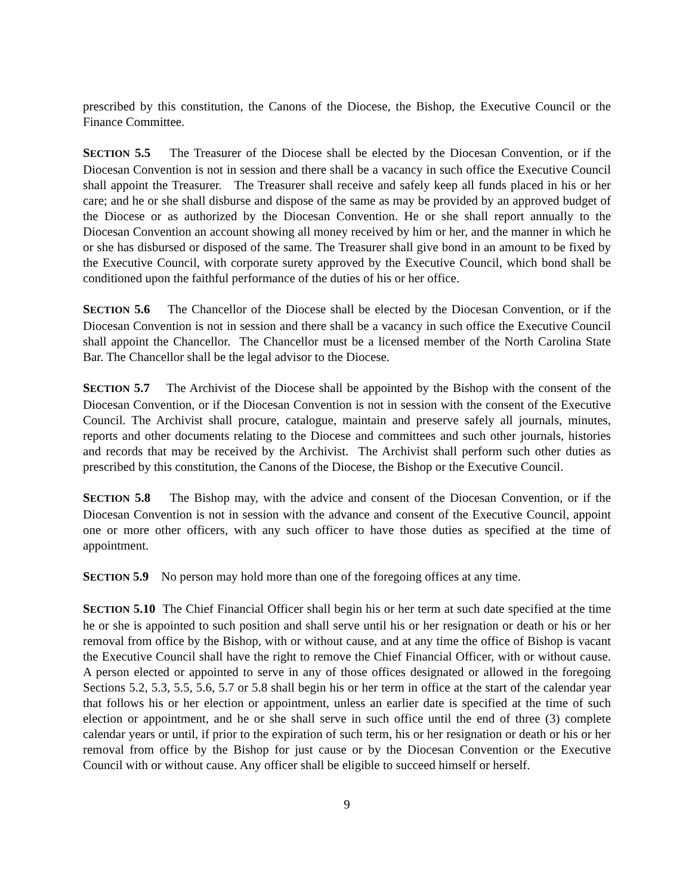prescribed by this constitution, the Canons of the Diocese, the Bishop, the Executive Council or the Finance Committee.
SECTION 5.5 The Treasurer of the Diocese shall be elected by the Diocesan Convention, or if the Diocesan Convention is not in session and there shall be a vacancy in such office the Executive Council shall appoint the Treasurer. The Treasurer shall receive and safely keep all funds placed in his or her care; and he or she shall disburse and dispose of the same as may be provided by an approved budget of the Diocese or as authorized by the Diocesan Convention. He or she shall report annually to the Diocesan Convention an account showing all money received by him or her, and the manner in which he or she has disbursed or disposed of the same. The Treasurer shall give bond in an amount to be fixed by the Executive Council, with corporate surety approved by the Executive Council, which bond shall be conditioned upon the faithful performance of the duties of his or her office.
SECTION 5.6 The Chancellor of the Diocese shall be elected by the Diocesan Convention, or if the Diocesan Convention is not in session and there shall be a vacancy in such office the Executive Council shall appoint the Chancellor. The Chancellor must be a licensed member of the North Carolina State Bar. The Chancellor shall be the legal advisor to the Diocese.
SECTION 5.7 The Archivist of the Diocese shall be appointed by the Bishop with the consent of the Diocesan Convention, or if the Diocesan Convention is not in session with the consent of the Executive Council. The Archivist shall procure, catalogue, maintain and preserve safely all journals, minutes, reports and other documents relating to the Diocese and committees and such other journals, histories and records that may be received by the Archivist. The Archivist shall perform such other duties as prescribed by this constitution, the Canons of the Diocese, the Bishop or the Executive Council.
SECTION 5.8 The Bishop may, with the advice and consent of the Diocesan Convention, or if the Diocesan Convention is not in session with the advance and consent of the Executive Council, appoint one or more other officers, with any such officer to have those duties as specified at the time of appointment.
SECTION 5.9 No person may hold more than one of the foregoing offices at any time.
SECTION 5.10 The Chief Financial Officer shall begin his or her term at such date specified at the time he or she is appointed to such position and shall serve until his or her resignation or death or his or her removal from office by the Bishop, with or without cause, and at any time the office of Bishop is vacant the Executive Council shall have the right to remove the Chief Financial Officer, with or without cause. A person elected or appointed to serve in any of those offices designated or allowed in the foregoing Sections 5.2, 5.3, 5.5, 5.6, 5.7 or 5.8 shall begin his or her term in office at the start of the calendar year that follows his or her election or appointment, unless an earlier date is specified at the time of such election or appointment, and he or she shall serve in such office until the end of three (3) complete calendar years or until, if prior to the expiration of such term, his or her resignation or death or his or her removal from office by the Bishop for just cause or by the Diocesan Convention or the Executive Council with or without cause. Any officer shall be eligible to succeed himself or herself.
9